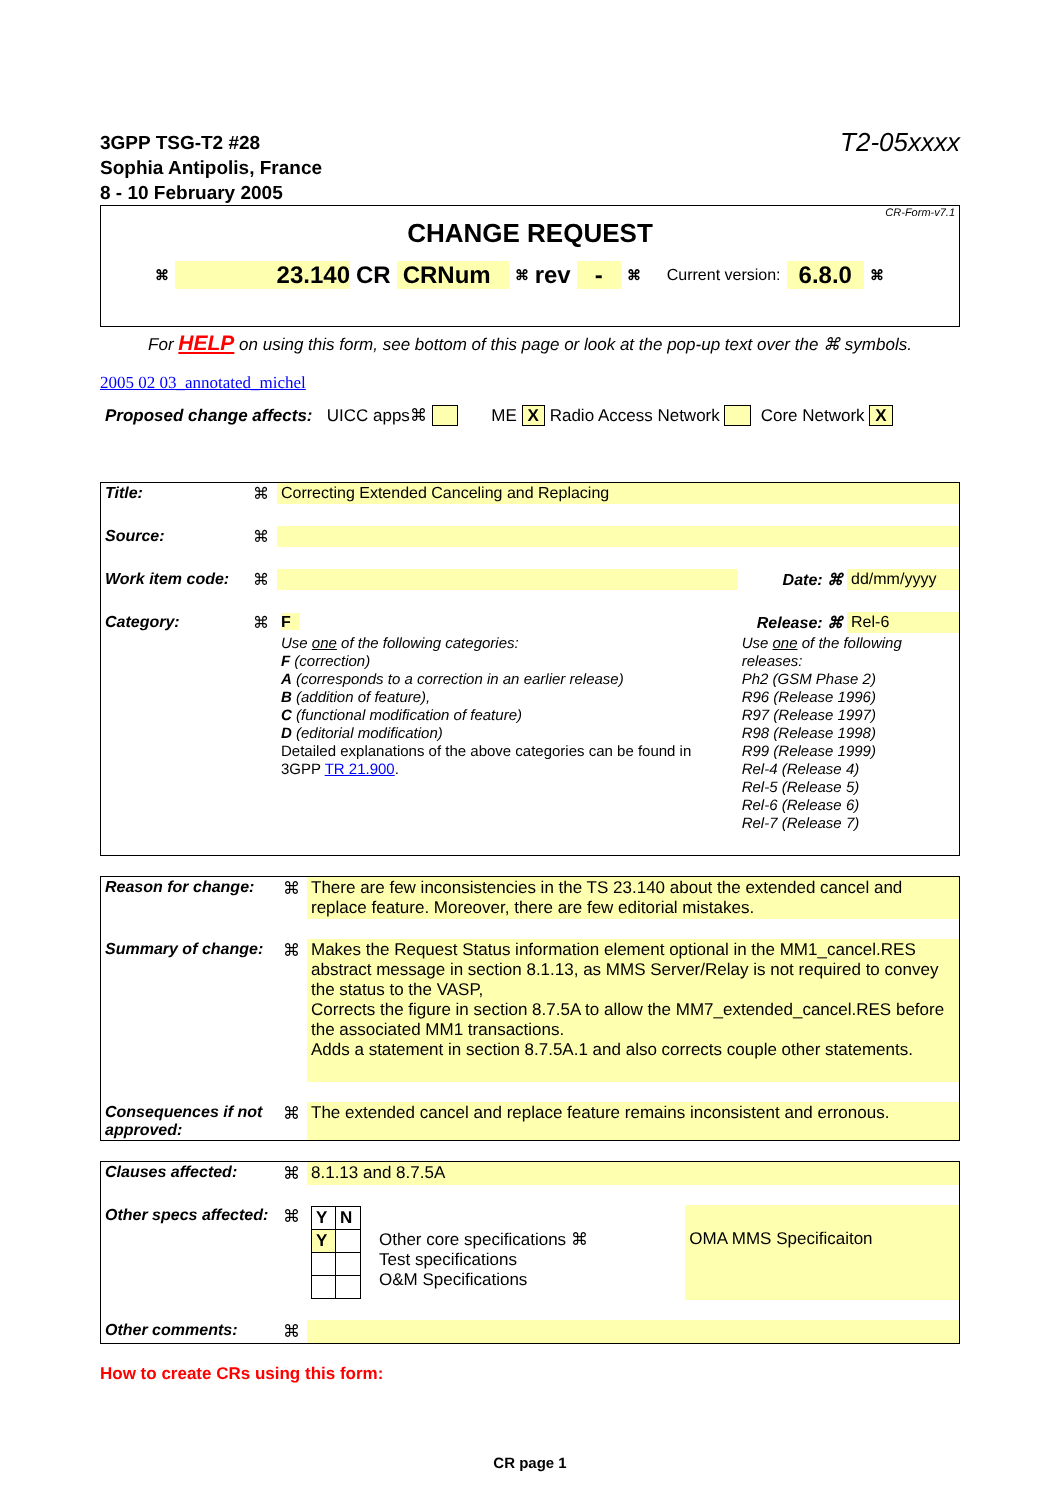3GPP TSG-T2 #28
Sophia Antipolis, France
8 - 10 February 2005
T2-05xxxx
CR-Form-v7.1
CHANGE REQUEST
⌘ 23.140 CR CRNum ⌘ rev - ⌘ Current version: 6.8.0 ⌘
For HELP on using this form, see bottom of this page or look at the pop-up text over the ⌘ symbols.
2005 02 03_annotated_michel
Proposed change affects: UICC apps⌘ ME X Radio Access Network Core Network X
| Title: | ⌘ | Correcting Extended Canceling and Replacing | | |
| Source: | ⌘ | | | |
| Work item code: | ⌘ | | Date: ⌘ | dd/mm/yyyy |
| Category: | ⌘ | F | Release: ⌘ | Rel-6 |
| | | Use one of the following categories: F (correction) A (corresponds to a correction in an earlier release) B (addition of feature), C (functional modification of feature) D (editorial modification) Detailed explanations of the above categories can be found in 3GPP TR 21.900 . | Use one of the following releases: Ph2 (GSM Phase 2) R96 (Release 1996) R97 (Release 1997) R98 (Release 1998) R99 (Release 1999) Rel-4 (Release 4) Rel-5 (Release 5) Rel-6 (Release 6) Rel-7 (Release 7) | |
| Reason for change: | ⌘ | There are few inconsistencies in the TS 23.140 about the extended cancel and replace feature. Moreover, there are few editorial mistakes. |
| Summary of change: | ⌘ | Makes the Request Status information element optional in the MM1_cancel.RES abstract message in section 8.1.13, as MMS Server/Relay is not required to convey the status to the VASP, Corrects the figure in section 8.7.5A to allow the MM7_extended_cancel.RES before the associated MM1 transactions. Adds a statement in section 8.7.5A.1 and also corrects couple other statements. |
| Consequences if not approved: | ⌘ | The extended cancel and replace feature remains inconsistent and erronous. |
| Clauses affected: | ⌘ | 8.1.13 and 8.7.5A | | |
| Other specs affected: | ⌘ | / Y / N / / Y / / | Other core specifications ⌘ Test specifications O&M Specifications | OMA MMS Specificaiton |
| Other comments: | ⌘ | | | |
How to create CRs using this form:
CR page 1